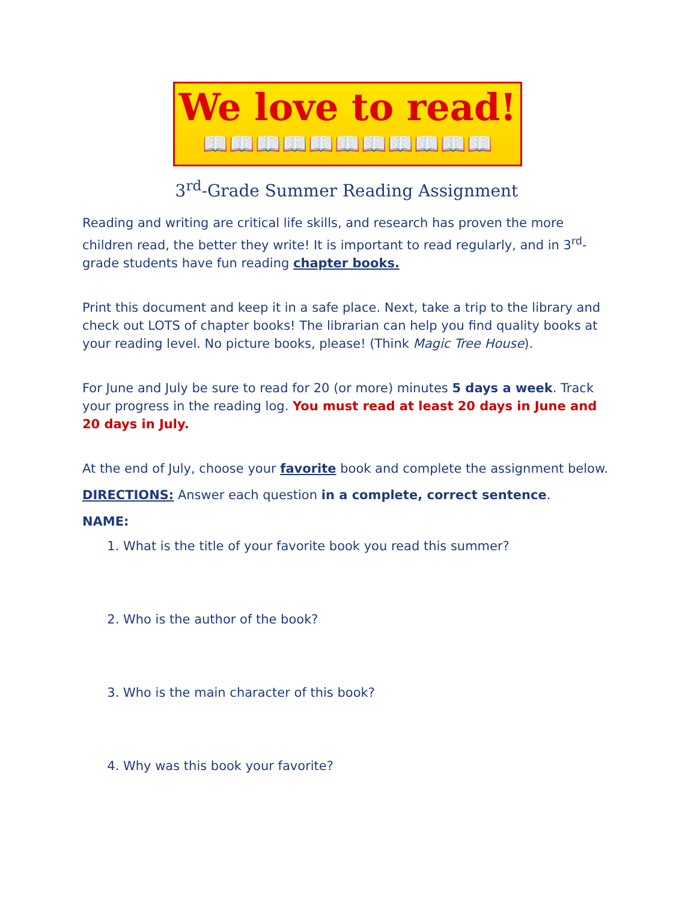We love to read!
📖📖📖📖📖📖📖📖📖📖📖
3<sup>rd</sup>-Grade Summer Reading Assignment
Reading and writing are critical life skills, and research has proven the more children read, the better they write! It is important to read regularly, and in 3<sup>rd</sup>-grade students have fun reading chapter books.
Print this document and keep it in a safe place. Next, take a trip to the library and check out LOTS of chapter books! The librarian can help you find quality books at your reading level. No picture books, please! (Think Magic Tree House).
For June and July be sure to read for 20 (or more) minutes 5 days a week. Track your progress in the reading log. You must read at least 20 days in June and 20 days in July.
At the end of July, choose your favorite book and complete the assignment below.
DIRECTIONS: Answer each question in a complete, correct sentence.
NAME:
1. What is the title of your favorite book you read this summer?
2. Who is the author of the book?
3. Who is the main character of this book?
4. Why was this book your favorite?